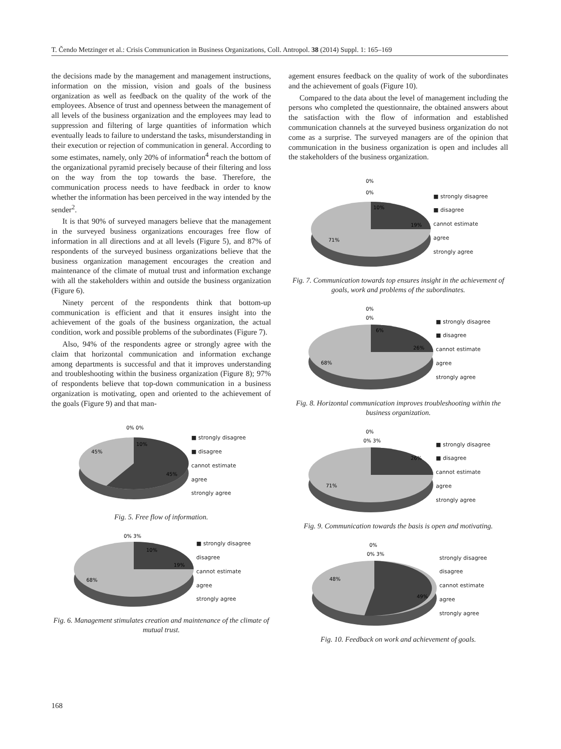T. Čendo Metzinger et al.: Crisis Communication in Business Organizations, Coll. Antropol. 38 (2014) Suppl. 1: 165–169
the decisions made by the management and management instructions, information on the mission, vision and goals of the business organization as well as feedback on the quality of the work of the employees. Absence of trust and openness between the management of all levels of the business organization and the employees may lead to suppression and filtering of large quantities of information which eventually leads to failure to understand the tasks, misunderstanding in their execution or rejection of communication in general. According to some estimates, namely, only 20% of information<sup>4</sup> reach the bottom of the organizational pyramid precisely because of their filtering and loss on the way from the top towards the base. Therefore, the communication process needs to have feedback in order to know whether the information has been perceived in the way intended by the sender<sup>2</sup>.
It is that 90% of surveyed managers believe that the management in the surveyed business organizations encourages free flow of information in all directions and at all levels (Figure 5), and 87% of respondents of the surveyed business organizations believe that the business organization management encourages the creation and maintenance of the climate of mutual trust and information exchange with all the stakeholders within and outside the business organization (Figure 6).
Ninety percent of the respondents think that bottom-up communication is efficient and that it ensures insight into the achievement of the goals of the business organization, the actual condition, work and possible problems of the subordinates (Figure 7).
Also, 94% of the respondents agree or strongly agree with the claim that horizontal communication and information exchange among departments is successful and that it improves understanding and troubleshooting within the business organization (Figure 8); 97% of respondents believe that top-down communication in a business organization is motivating, open and oriented to the achievement of the goals (Figure 9) and that man-
0% 0%
10%
45%
45%
■ strongly disagree
■ disagree
cannot estimate
agree
strongly agree
Fig. 5. Free flow of information.
0% 3%
10%
19%
68%
■ strongly disagree
disagree
cannot estimate
agree
strongly agree
Fig. 6. Management stimulates creation and maintenance of the climate of mutual trust.
agement ensures feedback on the quality of work of the subordinates and the achievement of goals (Figure 10).
Compared to the data about the level of management including the persons who completed the questionnaire, the obtained answers about the satisfaction with the flow of information and established communication channels at the surveyed business organization do not come as a surprise. The surveyed managers are of the opinion that communication in the business organization is open and includes all the stakeholders of the business organization.
0%
0%
10%
19%
71%
■ strongly disagree
■ disagree
cannot estimate
agree
strongly agree
Fig. 7. Communication towards top ensures insight in the achievement of goals, work and problems of the subordinates.
0%
0%
6%
26%
68%
■ strongly disagree
■ disagree
cannot estimate
agree
strongly agree
Fig. 8. Horizontal communication improves troubleshooting within the business organization.
0%
0% 3%
26%
71%
■ strongly disagree
■ disagree
cannot estimate
agree
strongly agree
Fig. 9. Communication towards the basis is open and motivating.
0%
0% 3%
48%
49%
strongly disagree
disagree
cannot estimate
agree
strongly agree
Fig. 10. Feedback on work and achievement of goals.
168